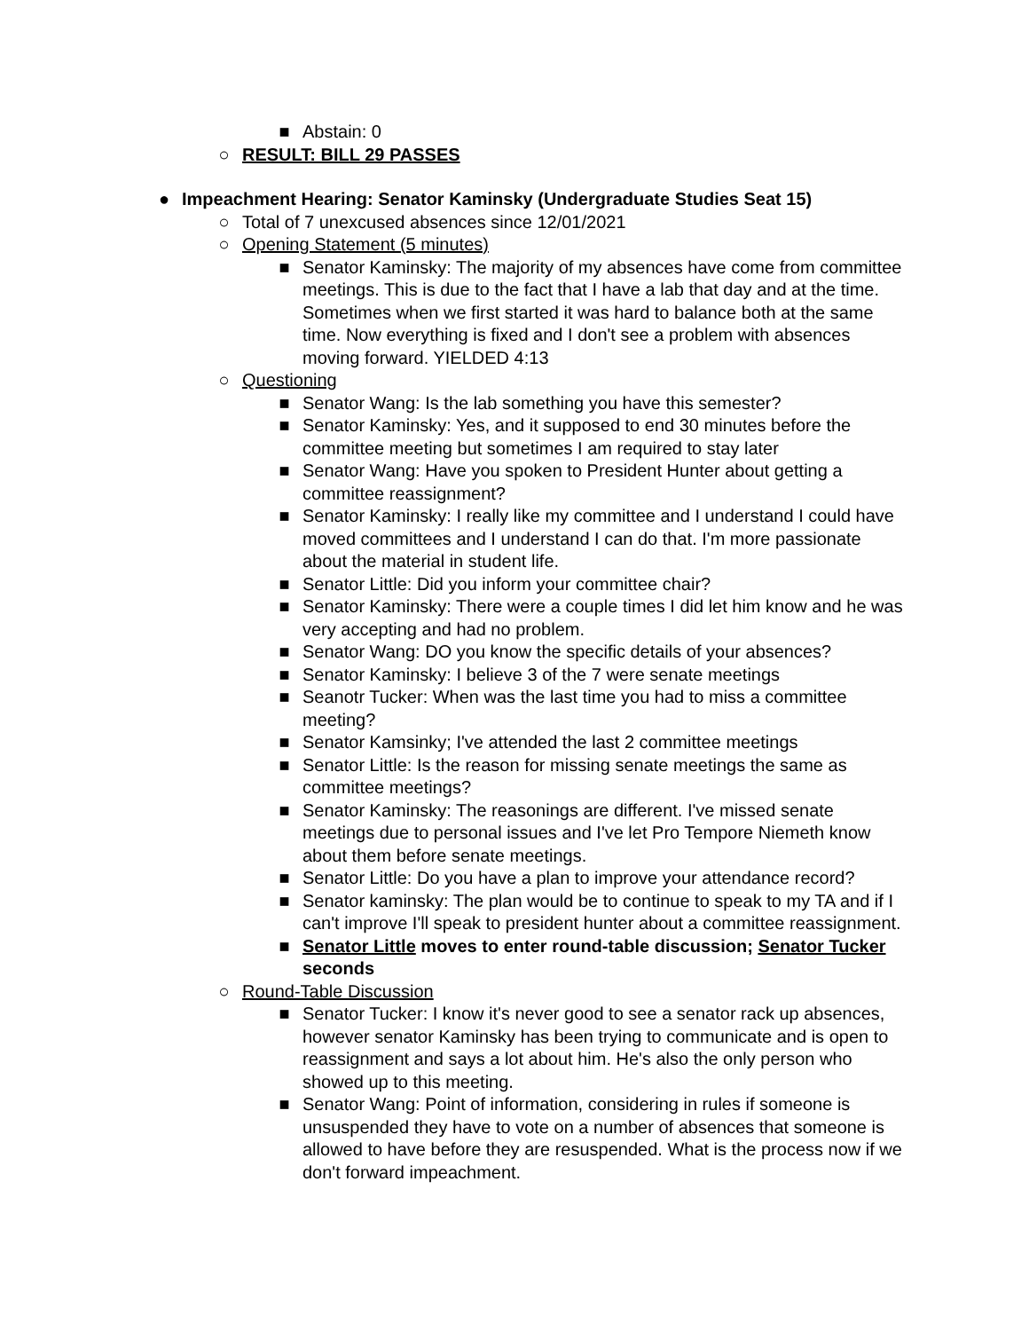■ Abstain: 0
○ RESULT: BILL 29 PASSES
● Impeachment Hearing: Senator Kaminsky (Undergraduate Studies Seat 15)
○ Total of 7 unexcused absences since 12/01/2021
○ Opening Statement (5 minutes)
■ Senator Kaminsky: The majority of my absences have come from committee meetings. This is due to the fact that I have a lab that day and at the time. Sometimes when we first started it was hard to balance both at the same time. Now everything is fixed and I don't see a problem with absences moving forward. YIELDED 4:13
○ Questioning
■ Senator Wang: Is the lab something you have this semester?
■ Senator Kaminsky: Yes, and it supposed to end 30 minutes before the committee meeting but sometimes I am required to stay later
■ Senator Wang: Have you spoken to President Hunter about getting a committee reassignment?
■ Senator Kaminsky: I really like my committee and I understand I could have moved committees and I understand I can do that. I'm more passionate about the material in student life.
■ Senator Little: Did you inform your committee chair?
■ Senator Kaminsky: There were a couple times I did let him know and he was very accepting and had no problem.
■ Senator Wang: DO you know the specific details of your absences?
■ Senator Kaminsky: I believe 3 of the 7 were senate meetings
■ Seanotr Tucker: When was the last time you had to miss a committee meeting?
■ Senator Kamsinky; I've attended the last 2 committee meetings
■ Senator Little: Is the reason for missing senate meetings the same as committee meetings?
■ Senator Kaminsky: The reasonings are different. I've missed senate meetings due to personal issues and I've let Pro Tempore Niemeth know about them before senate meetings.
■ Senator Little: Do you have a plan to improve your attendance record?
■ Senator kaminsky: The plan would be to continue to speak to my TA and if I can't improve I'll speak to president hunter about a committee reassignment.
■ Senator Little moves to enter round-table discussion; Senator Tucker seconds
○ Round-Table Discussion
■ Senator Tucker: I know it's never good to see a senator rack up absences, however senator Kaminsky has been trying to communicate and is open to reassignment and says a lot about him. He's also the only person who showed up to this meeting.
■ Senator Wang: Point of information, considering in rules if someone is unsuspended they have to vote on a number of absences that someone is allowed to have before they are resuspended. What is the process now if we don't forward impeachment.